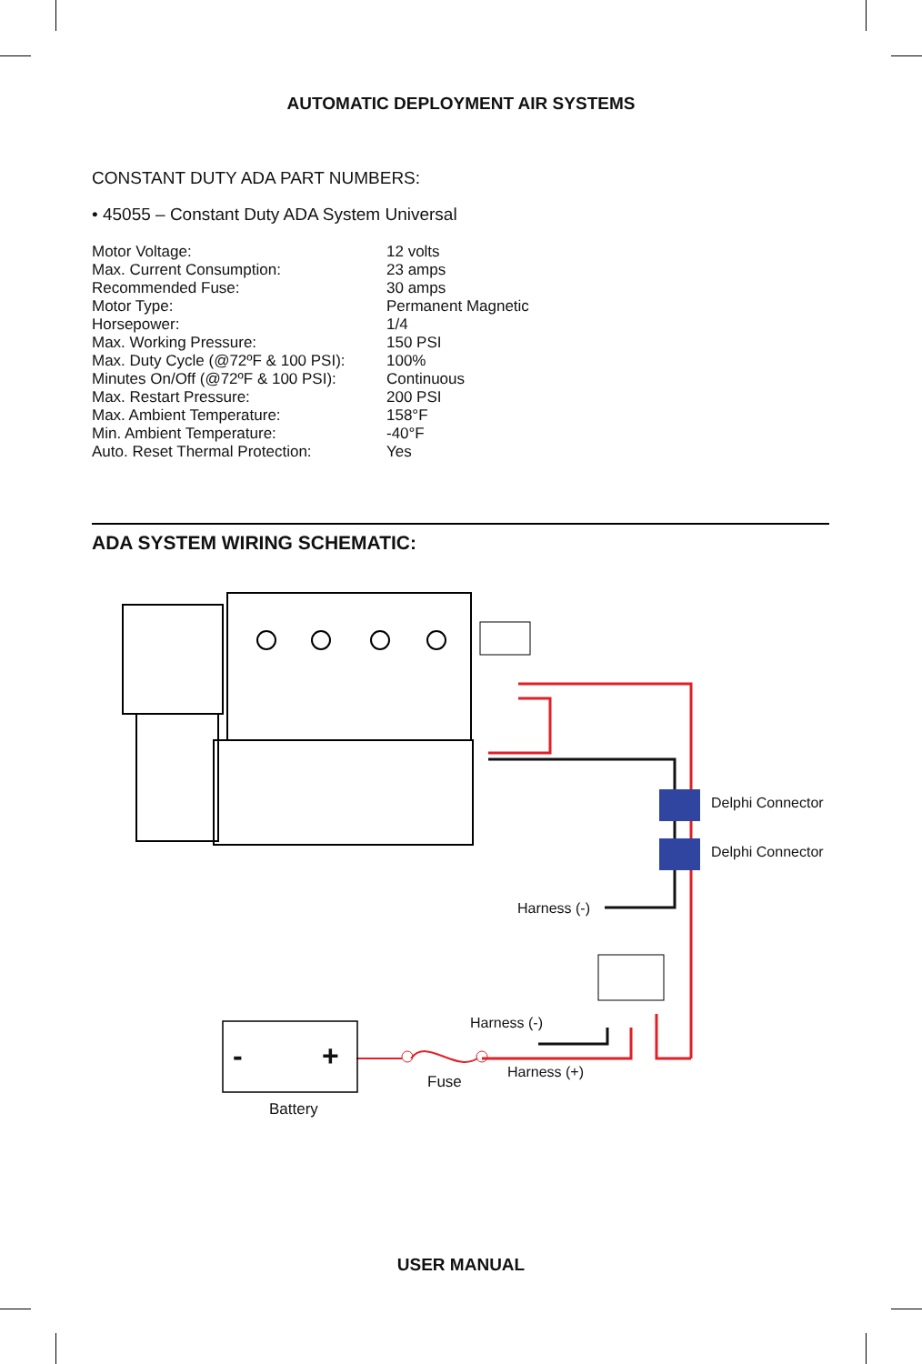AUTOMATIC DEPLOYMENT AIR SYSTEMS
CONSTANT DUTY ADA PART NUMBERS:
• 45055 – Constant Duty ADA System Universal
| Motor Voltage: | 12 volts |
| Max. Current Consumption: | 23 amps |
| Recommended Fuse: | 30 amps |
| Motor Type: | Permanent Magnetic |
| Horsepower: | 1/4 |
| Max. Working Pressure: | 150 PSI |
| Max. Duty Cycle (@72ºF & 100 PSI): | 100% |
| Minutes On/Off (@72ºF & 100 PSI): | Continuous |
| Max. Restart Pressure: | 200 PSI |
| Max. Ambient Temperature: | 158°F |
| Min. Ambient Temperature: | -40°F |
| Auto. Reset Thermal Protection: | Yes |
ADA SYSTEM WIRING SCHEMATIC:
Delphi Connector
Delphi Connector
Harness (-)
Harness (-)
Harness (+)
Fuse
- +
Battery
USER MANUAL